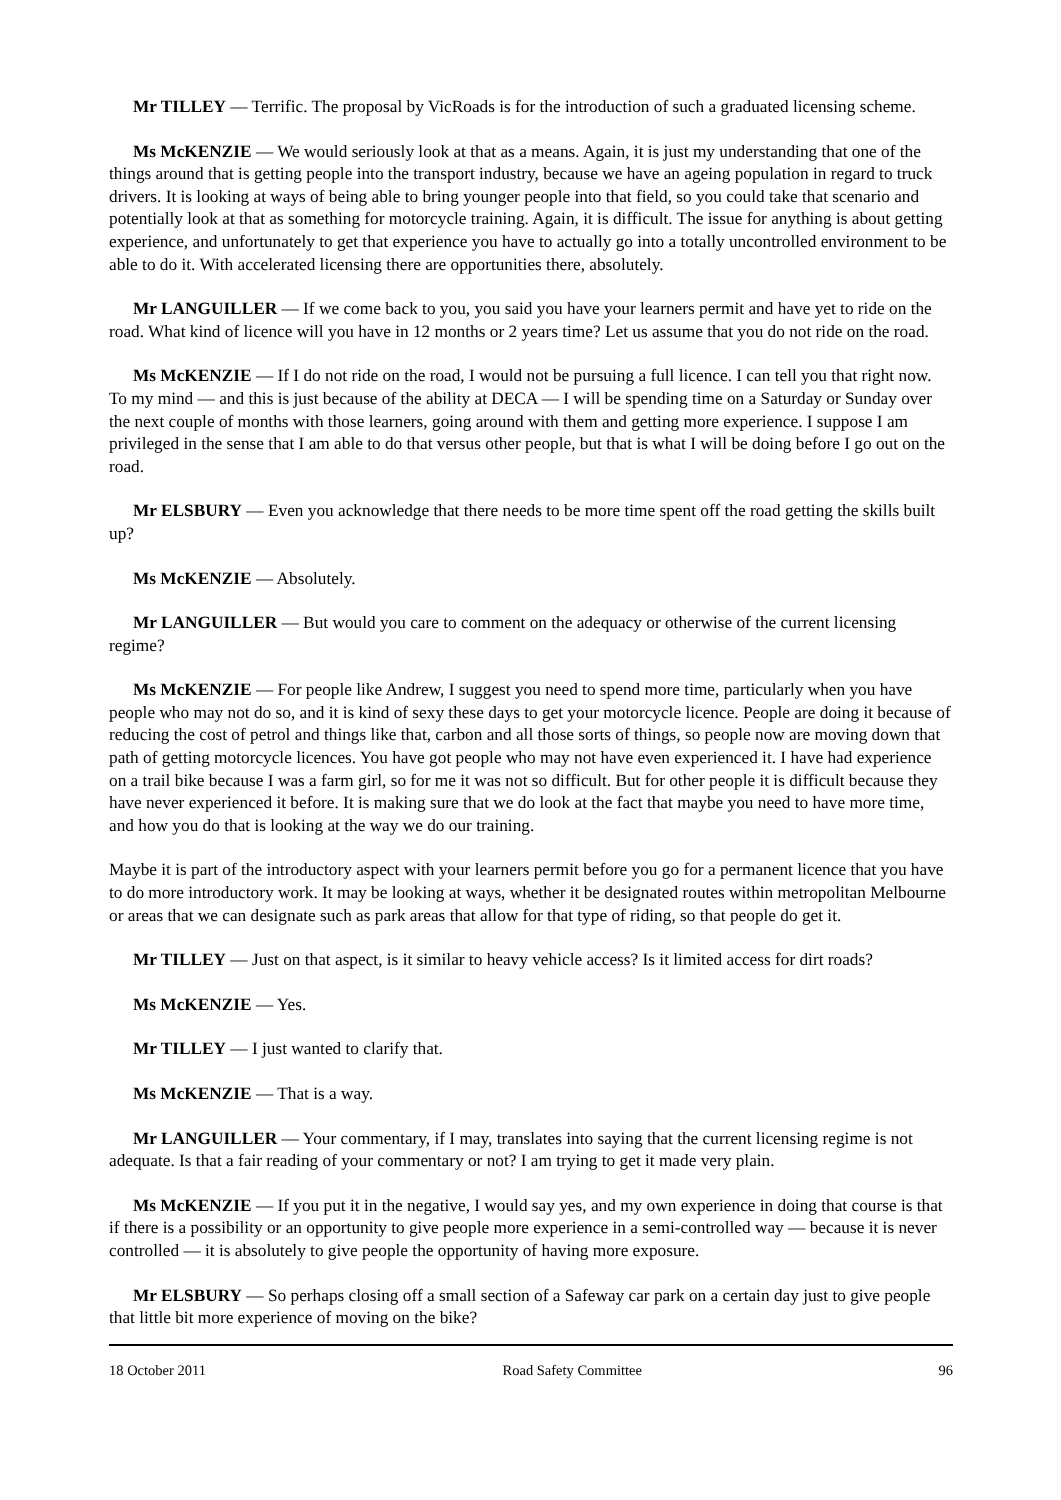Mr TILLEY — Terrific. The proposal by VicRoads is for the introduction of such a graduated licensing scheme.
Ms McKENZIE — We would seriously look at that as a means. Again, it is just my understanding that one of the things around that is getting people into the transport industry, because we have an ageing population in regard to truck drivers. It is looking at ways of being able to bring younger people into that field, so you could take that scenario and potentially look at that as something for motorcycle training. Again, it is difficult. The issue for anything is about getting experience, and unfortunately to get that experience you have to actually go into a totally uncontrolled environment to be able to do it. With accelerated licensing there are opportunities there, absolutely.
Mr LANGUILLER — If we come back to you, you said you have your learners permit and have yet to ride on the road. What kind of licence will you have in 12 months or 2 years time? Let us assume that you do not ride on the road.
Ms McKENZIE — If I do not ride on the road, I would not be pursuing a full licence. I can tell you that right now. To my mind — and this is just because of the ability at DECA — I will be spending time on a Saturday or Sunday over the next couple of months with those learners, going around with them and getting more experience. I suppose I am privileged in the sense that I am able to do that versus other people, but that is what I will be doing before I go out on the road.
Mr ELSBURY — Even you acknowledge that there needs to be more time spent off the road getting the skills built up?
Ms McKENZIE — Absolutely.
Mr LANGUILLER — But would you care to comment on the adequacy or otherwise of the current licensing regime?
Ms McKENZIE — For people like Andrew, I suggest you need to spend more time, particularly when you have people who may not do so, and it is kind of sexy these days to get your motorcycle licence. People are doing it because of reducing the cost of petrol and things like that, carbon and all those sorts of things, so people now are moving down that path of getting motorcycle licences. You have got people who may not have even experienced it. I have had experience on a trail bike because I was a farm girl, so for me it was not so difficult. But for other people it is difficult because they have never experienced it before. It is making sure that we do look at the fact that maybe you need to have more time, and how you do that is looking at the way we do our training.
Maybe it is part of the introductory aspect with your learners permit before you go for a permanent licence that you have to do more introductory work. It may be looking at ways, whether it be designated routes within metropolitan Melbourne or areas that we can designate such as park areas that allow for that type of riding, so that people do get it.
Mr TILLEY — Just on that aspect, is it similar to heavy vehicle access? Is it limited access for dirt roads?
Ms McKENZIE — Yes.
Mr TILLEY — I just wanted to clarify that.
Ms McKENZIE — That is a way.
Mr LANGUILLER — Your commentary, if I may, translates into saying that the current licensing regime is not adequate. Is that a fair reading of your commentary or not? I am trying to get it made very plain.
Ms McKENZIE — If you put it in the negative, I would say yes, and my own experience in doing that course is that if there is a possibility or an opportunity to give people more experience in a semi-controlled way — because it is never controlled — it is absolutely to give people the opportunity of having more exposure.
Mr ELSBURY — So perhaps closing off a small section of a Safeway car park on a certain day just to give people that little bit more experience of moving on the bike?
18 October 2011 Road Safety Committee 96